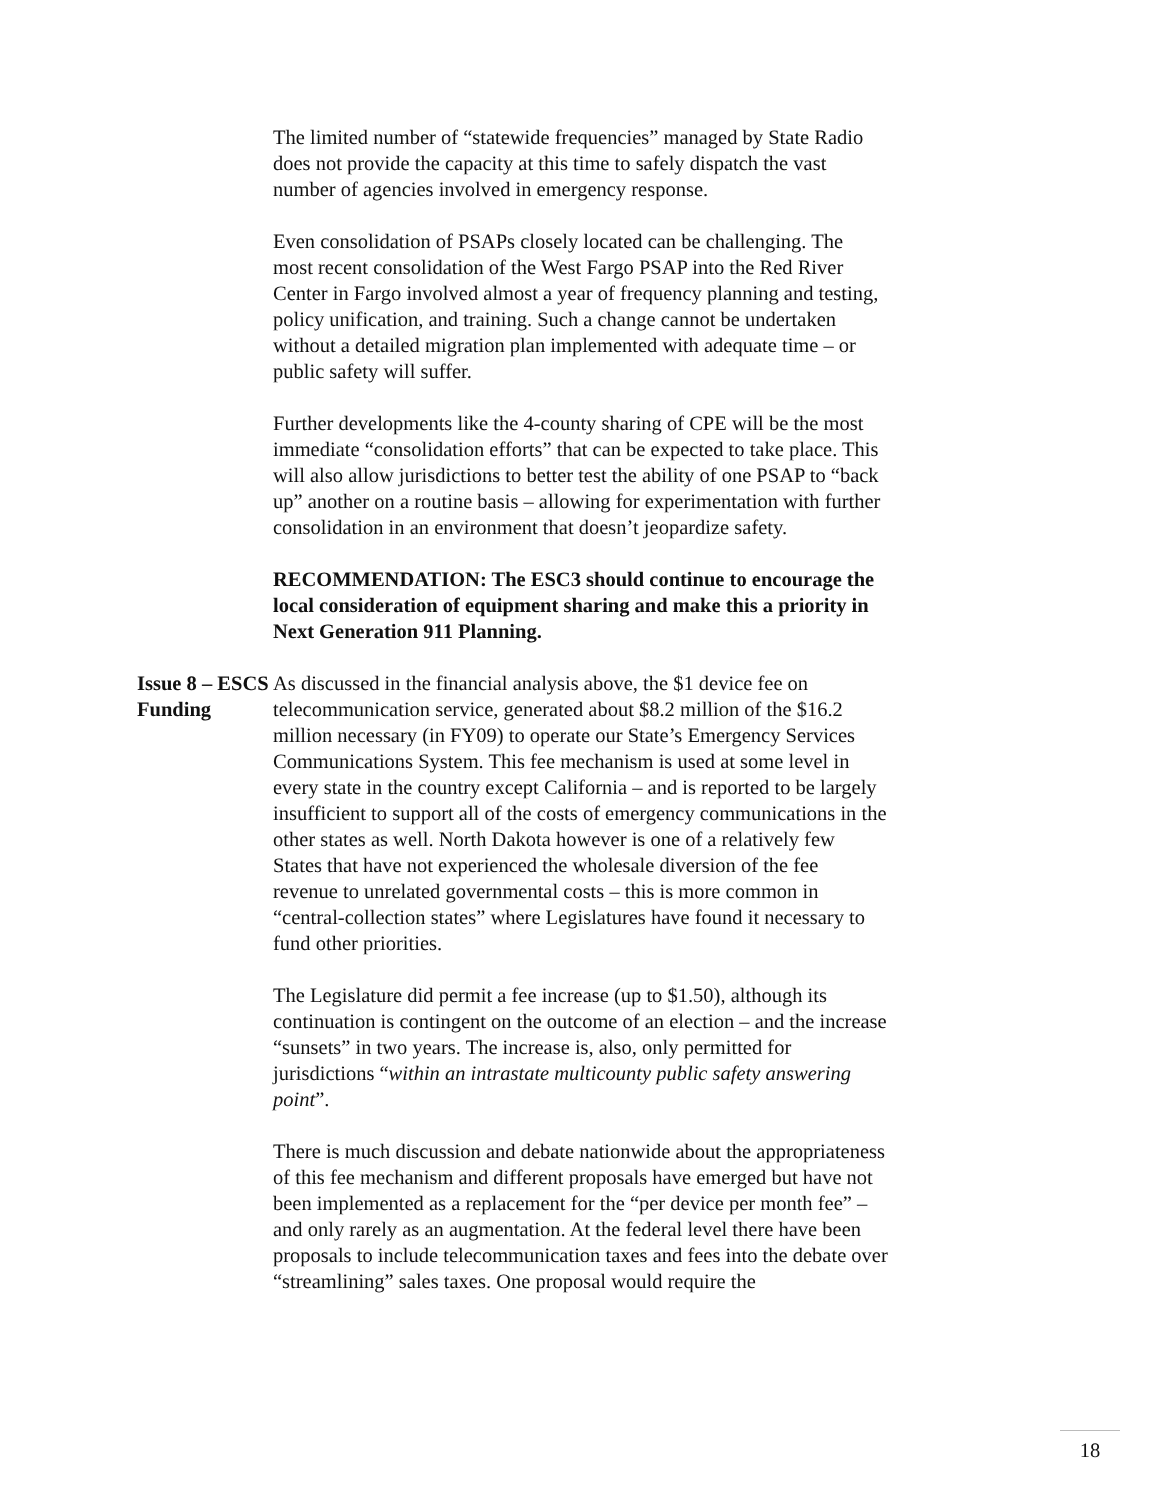The limited number of “statewide frequencies” managed by State Radio does not provide the capacity at this time to safely dispatch the vast number of agencies involved in emergency response.
Even consolidation of PSAPs closely located can be challenging. The most recent consolidation of the West Fargo PSAP into the Red River Center in Fargo involved almost a year of frequency planning and testing, policy unification, and training. Such a change cannot be undertaken without a detailed migration plan implemented with adequate time – or public safety will suffer.
Further developments like the 4-county sharing of CPE will be the most immediate “consolidation efforts” that can be expected to take place. This will also allow jurisdictions to better test the ability of one PSAP to “back up” another on a routine basis – allowing for experimentation with further consolidation in an environment that doesn’t jeopardize safety.
RECOMMENDATION: The ESC3 should continue to encourage the local consideration of equipment sharing and make this a priority in Next Generation 911 Planning.
Issue 8 – ESCS
Funding
As discussed in the financial analysis above, the $1 device fee on telecommunication service, generated about $8.2 million of the $16.2 million necessary (in FY09) to operate our State’s Emergency Services Communications System. This fee mechanism is used at some level in every state in the country except California – and is reported to be largely insufficient to support all of the costs of emergency communications in the other states as well. North Dakota however is one of a relatively few States that have not experienced the wholesale diversion of the fee revenue to unrelated governmental costs – this is more common in “central-collection states” where Legislatures have found it necessary to fund other priorities.
The Legislature did permit a fee increase (up to $1.50), although its continuation is contingent on the outcome of an election – and the increase “sunsets” in two years. The increase is, also, only permitted for jurisdictions “within an intrastate multicounty public safety answering point”.
There is much discussion and debate nationwide about the appropriateness of this fee mechanism and different proposals have emerged but have not been implemented as a replacement for the “per device per month fee” – and only rarely as an augmentation. At the federal level there have been proposals to include telecommunication taxes and fees into the debate over “streamlining” sales taxes. One proposal would require the
18